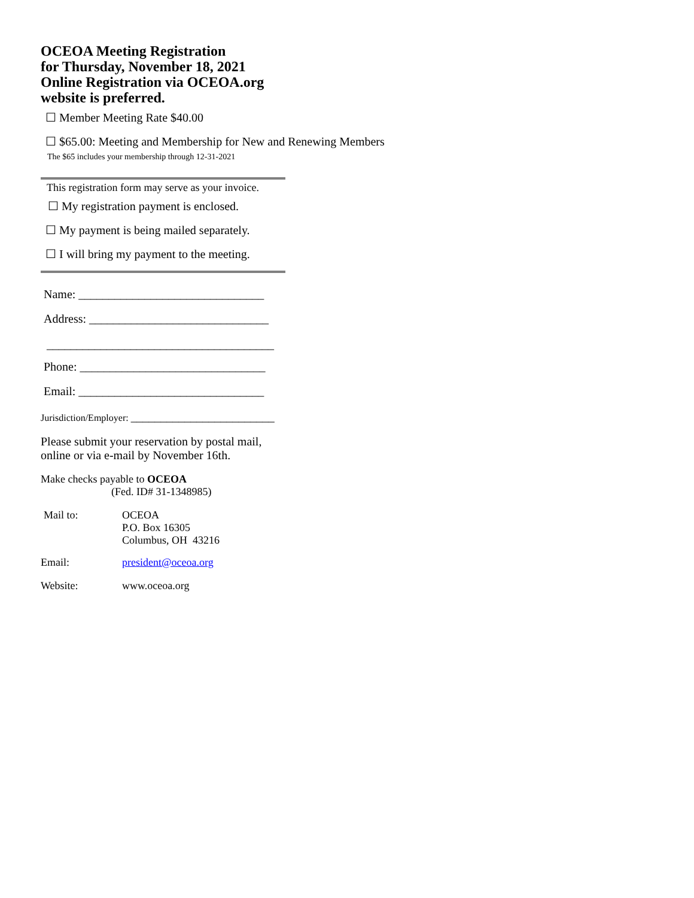OCEOA Meeting Registration
for Thursday, November 18, 2021
Online Registration via OCEOA.org
website is preferred.
☐ Member Meeting Rate $40.00
☐ $65.00: Meeting and Membership for New and Renewing Members
The $65 includes your membership through 12-31-2021
This registration form may serve as your invoice.
☐ My registration payment is enclosed.
☐ My payment is being mailed separately.
☐ I will bring my payment to the meeting.
Name: _______________________________
Address: ______________________________
______________________________________
Phone: _______________________________
Email: _______________________________
Jurisdiction/Employer: ________________________
Please submit your reservation by postal mail,
online or via e-mail by November 16th.
Make checks payable to OCEOA
(Fed. ID# 31-1348985)
Mail to: OCEOA
P.O. Box 16305
Columbus, OH 43216
Email: president@oceoa.org
Website: www.oceoa.org